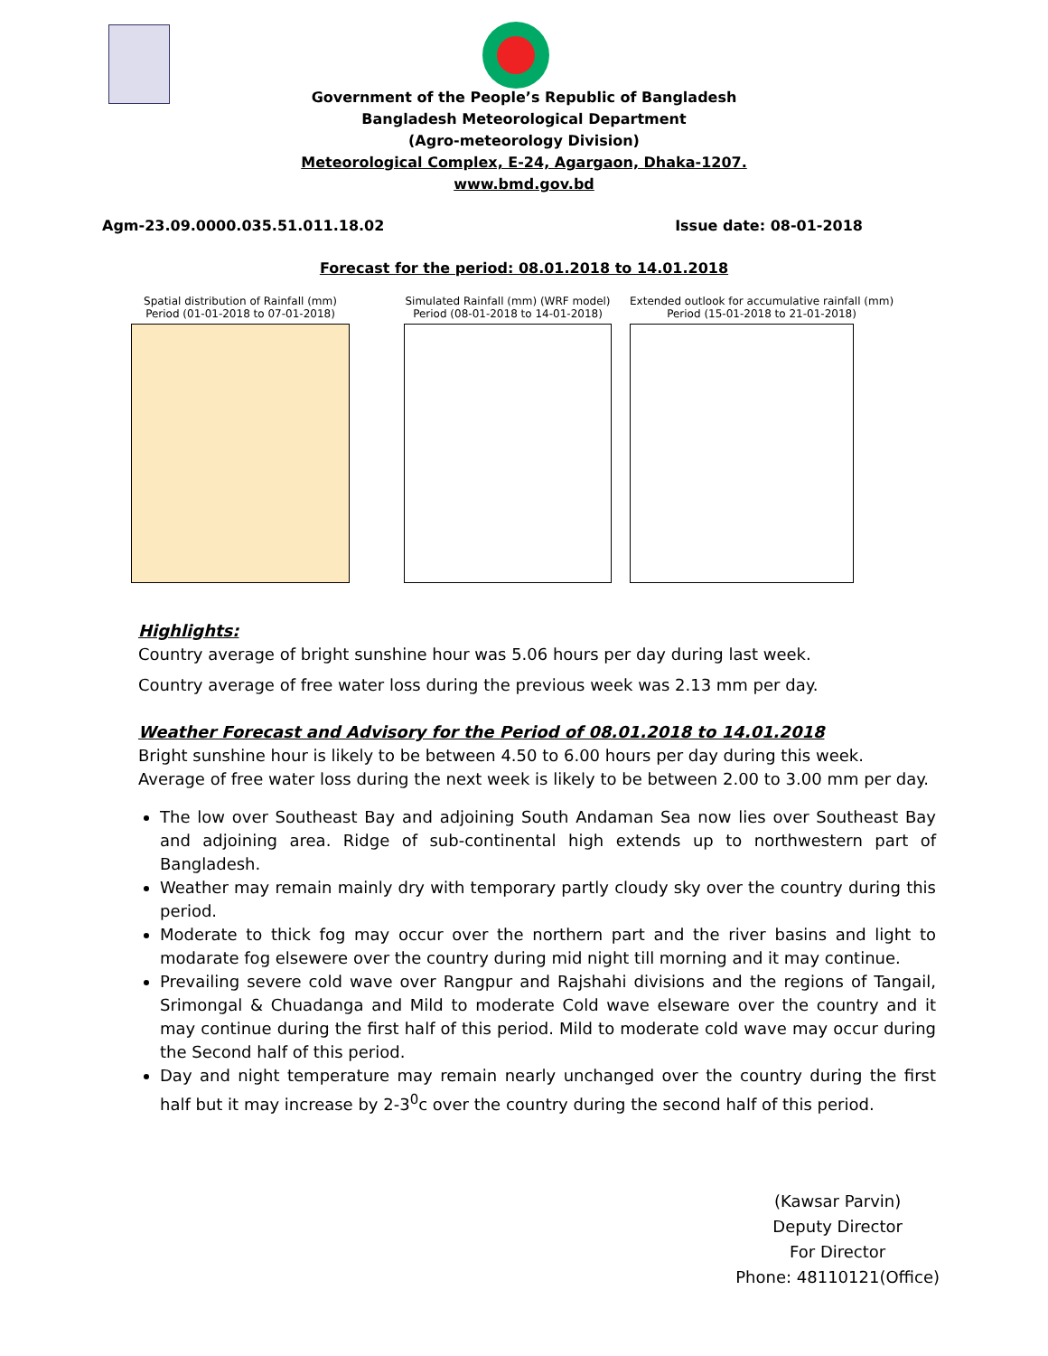Government of the People’s Republic of Bangladesh
Bangladesh Meteorological Department
(Agro-meteorology Division)
Meteorological Complex, E-24, Agargaon, Dhaka-1207.
www.bmd.gov.bd
Agm-23.09.0000.035.51.011.18.02 Issue date: 08-01-2018
Forecast for the period: 08.01.2018 to 14.01.2018
Spatial distribution of Rainfall (mm)
Period (01-01-2018 to 07-01-2018)
Simulated Rainfall (mm) (WRF model)
Period (08-01-2018 to 14-01-2018)
Extended outlook for accumulative rainfall (mm)
Period (15-01-2018 to 21-01-2018)
Highlights:
Country average of bright sunshine hour was 5.06 hours per day during last week.
Country average of free water loss during the previous week was 2.13 mm per day.
Weather Forecast and Advisory for the Period of 08.01.2018 to 14.01.2018
Bright sunshine hour is likely to be between 4.50 to 6.00 hours per day during this week.
Average of free water loss during the next week is likely to be between 2.00 to 3.00 mm per day.
The low over Southeast Bay and adjoining South Andaman Sea now lies over Southeast Bay and adjoining area. Ridge of sub-continental high extends up to northwestern part of Bangladesh.
Weather may remain mainly dry with temporary partly cloudy sky over the country during this period.
Moderate to thick fog may occur over the northern part and the river basins and light to modarate fog elsewere over the country during mid night till morning and it may continue.
Prevailing severe cold wave over Rangpur and Rajshahi divisions and the regions of Tangail, Srimongal & Chuadanga and Mild to moderate Cold wave elseware over the country and it may continue during the first half of this period. Mild to moderate cold wave may occur during the Second half of this period.
Day and night temperature may remain nearly unchanged over the country during the first half but it may increase by 2-3<sup>0</sup>c over the country during the second half of this period.
(Kawsar Parvin)
Deputy Director
For Director
Phone: 48110121(Office)